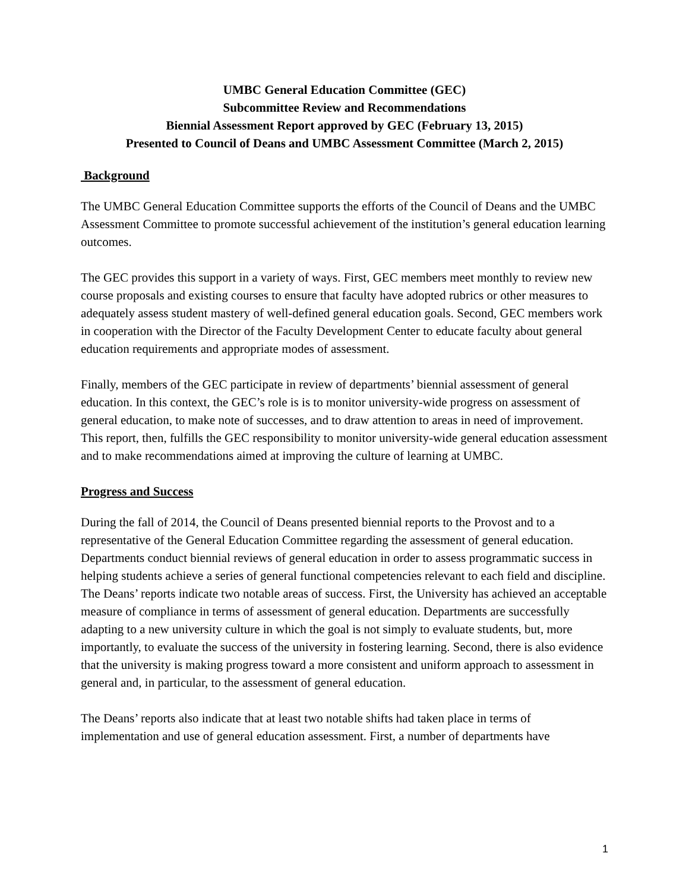UMBC General Education Committee (GEC)
Subcommittee Review and Recommendations
Biennial Assessment Report approved by GEC (February 13, 2015)
Presented to Council of Deans and UMBC Assessment Committee (March 2, 2015)
Background
The UMBC General Education Committee supports the efforts of the Council of Deans and the UMBC Assessment Committee to promote successful achievement of the institution’s general education learning outcomes.
The GEC provides this support in a variety of ways. First, GEC members meet monthly to review new course proposals and existing courses to ensure that faculty have adopted rubrics or other measures to adequately assess student mastery of well-defined general education goals. Second, GEC members work in cooperation with the Director of the Faculty Development Center to educate faculty about general education requirements and appropriate modes of assessment.
Finally, members of the GEC participate in review of departments’ biennial assessment of general education. In this context, the GEC’s role is is to monitor university-wide progress on assessment of general education, to make note of successes, and to draw attention to areas in need of improvement. This report, then, fulfills the GEC responsibility to monitor university-wide general education assessment and to make recommendations aimed at improving the culture of learning at UMBC.
Progress and Success
During the fall of 2014, the Council of Deans presented biennial reports to the Provost and to a representative of the General Education Committee regarding the assessment of general education. Departments conduct biennial reviews of general education in order to assess programmatic success in helping students achieve a series of general functional competencies relevant to each field and discipline. The Deans’ reports indicate two notable areas of success. First, the University has achieved an acceptable measure of compliance in terms of assessment of general education. Departments are successfully adapting to a new university culture in which the goal is not simply to evaluate students, but, more importantly, to evaluate the success of the university in fostering learning. Second, there is also evidence that the university is making progress toward a more consistent and uniform approach to assessment in general and, in particular, to the assessment of general education.
The Deans’ reports also indicate that at least two notable shifts had taken place in terms of implementation and use of general education assessment. First, a number of departments have
1